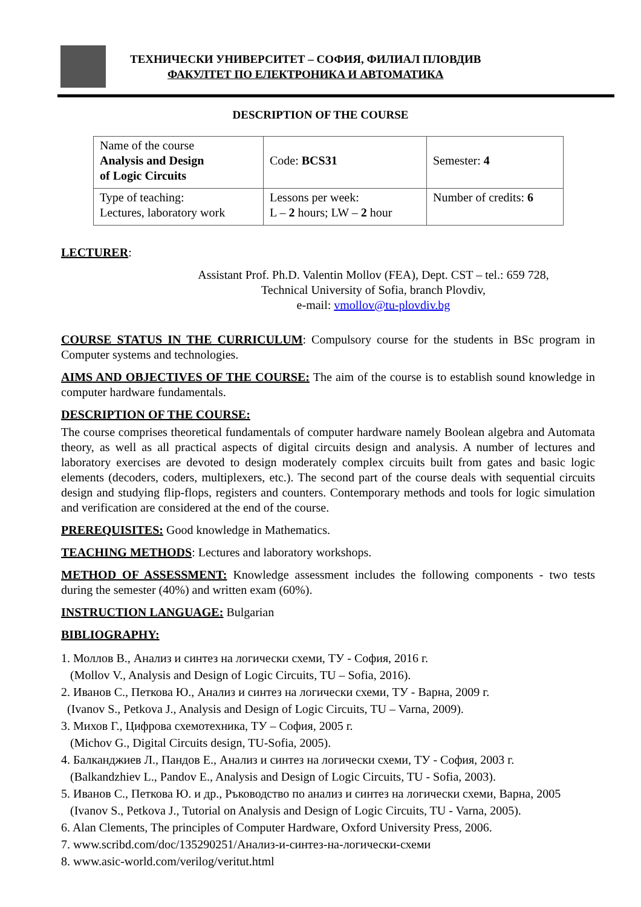ТЕХНИЧЕСКИ УНИВЕРСИТЕТ – СОФИЯ, ФИЛИАЛ ПЛОВДИВ
ФАКУЛТЕТ ПО ЕЛЕКТРОНИКА И АВТОМАТИКА
DESCRIPTION OF THE COURSE
| Name of the course Analysis and Design of Logic Circuits | Code: BCS31 | Semester: 4 |
| Type of teaching: Lectures, laboratory work | Lessons per week: L – 2 hours; LW – 2 hour | Number of credits: 6 |
LECTURER:
Assistant Prof. Ph.D. Valentin Mollov (FEA), Dept. CST – tel.: 659 728,
Technical University of Sofia, branch Plovdiv,
e-mail: vmollov@tu-plovdiv.bg
COURSE STATUS IN THE CURRICULUM: Compulsory course for the students in BSc program in Computer systems and technologies.
AIMS AND OBJECTIVES OF THE COURSE: The aim of the course is to establish sound knowledge in computer hardware fundamentals.
DESCRIPTION OF THE COURSE:
The course comprises theoretical fundamentals of computer hardware namely Boolean algebra and Automata theory, as well as all practical aspects of digital circuits design and analysis. A number of lectures and laboratory exercises are devoted to design moderately complex circuits built from gates and basic logic elements (decoders, coders, multiplexers, etc.). The second part of the course deals with sequential circuits design and studying flip-flops, registers and counters. Contemporary methods and tools for logic simulation and verification are considered at the end of the course.
PREREQUISITES: Good knowledge in Mathematics.
TEACHING METHODS: Lectures and laboratory workshops.
METHOD OF ASSESSMENT: Knowledge assessment includes the following components - two tests during the semester (40%) and written exam (60%).
INSTRUCTION LANGUAGE: Bulgarian
BIBLIOGRAPHY:
1. Моллов В., Анализ и синтез на логически схеми, ТУ - София, 2016 г.
(Mollov V., Analysis and Design of Logic Circuits, TU – Sofia, 2016).
2. Иванов С., Петкова Ю., Анализ и синтез на логически схеми, ТУ - Варна, 2009 г.
(Ivanov S., Petkova J., Analysis and Design of Logic Circuits, TU – Varna, 2009).
3. Михов Г., Цифрова схемотехника, ТУ – София, 2005 г.
(Michov G., Digital Circuits design, TU-Sofia, 2005).
4. Балканджиев Л., Пандов Е., Анализ и синтез на логически схеми, ТУ - София, 2003 г.
(Balkandzhiev L., Pandov E., Analysis and Design of Logic Circuits, TU - Sofia, 2003).
5. Иванов С., Петкова Ю. и др., Ръководство по анализ и синтез на логически схеми, Варна, 2005
(Ivanov S., Petkova J., Tutorial on Analysis and Design of Logic Circuits, TU - Varna, 2005).
6. Alan Clements, The principles of Computer Hardware, Oxford University Press, 2006.
7. www.scribd.com/doc/135290251/Анализ-и-синтез-на-логически-схеми
8. www.asic-world.com/verilog/veritut.html